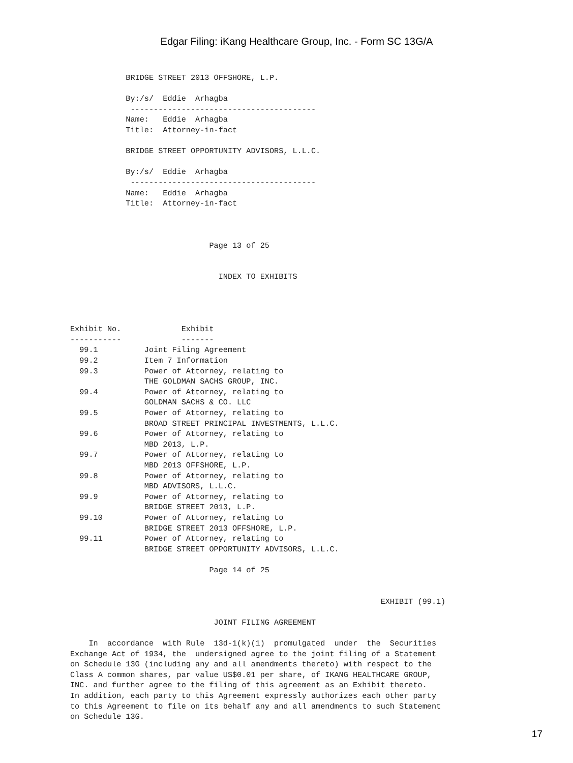Edgar Filing: iKang Healthcare Group, Inc. - Form SC 13G/A
            BRIDGE STREET 2013 OFFSHORE, L.P.

            By:/s/  Eddie  Arhagba
             ----------------------------------------
            Name:   Eddie  Arhagba
            Title:  Attorney-in-fact

            BRIDGE STREET OPPORTUNITY ADVISORS, L.L.C.

            By:/s/  Eddie  Arhagba
             ----------------------------------------
            Name:   Eddie  Arhagba
            Title:  Attorney-in-fact



                              Page 13 of 25


                                INDEX TO EXHIBITS




Exhibit No.             Exhibit
-----------             -------
  99.1          Joint Filing Agreement
  99.2          Item 7 Information
  99.3          Power of Attorney, relating to
                THE GOLDMAN SACHS GROUP, INC.
  99.4          Power of Attorney, relating to
                GOLDMAN SACHS & CO. LLC
  99.5          Power of Attorney, relating to
                BROAD STREET PRINCIPAL INVESTMENTS, L.L.C.
  99.6          Power of Attorney, relating to
                MBD 2013, L.P.
  99.7          Power of Attorney, relating to
                MBD 2013 OFFSHORE, L.P.
  99.8          Power of Attorney, relating to
                MBD ADVISORS, L.L.C.
  99.9          Power of Attorney, relating to
                BRIDGE STREET 2013, L.P.
  99.10         Power of Attorney, relating to
                BRIDGE STREET 2013 OFFSHORE, L.P.
  99.11         Power of Attorney, relating to
                BRIDGE STREET OPPORTUNITY ADVISORS, L.L.C.

                              Page 14 of 25


                                                                   EXHIBIT (99.1)

                               JOINT FILING AGREEMENT

    In  accordance  with Rule  13d-1(k)(1)  promulgated  under  the  Securities
Exchange Act of 1934, the  undersigned agree to the joint filing of a Statement
on Schedule 13G (including any and all amendments thereto) with respect to the
Class A common shares, par value US$0.01 per share, of IKANG HEALTHCARE GROUP,
INC. and further agree to the filing of this agreement as an Exhibit thereto.
In addition, each party to this Agreement expressly authorizes each other party
to this Agreement to file on its behalf any and all amendments to such Statement
on Schedule 13G.
17